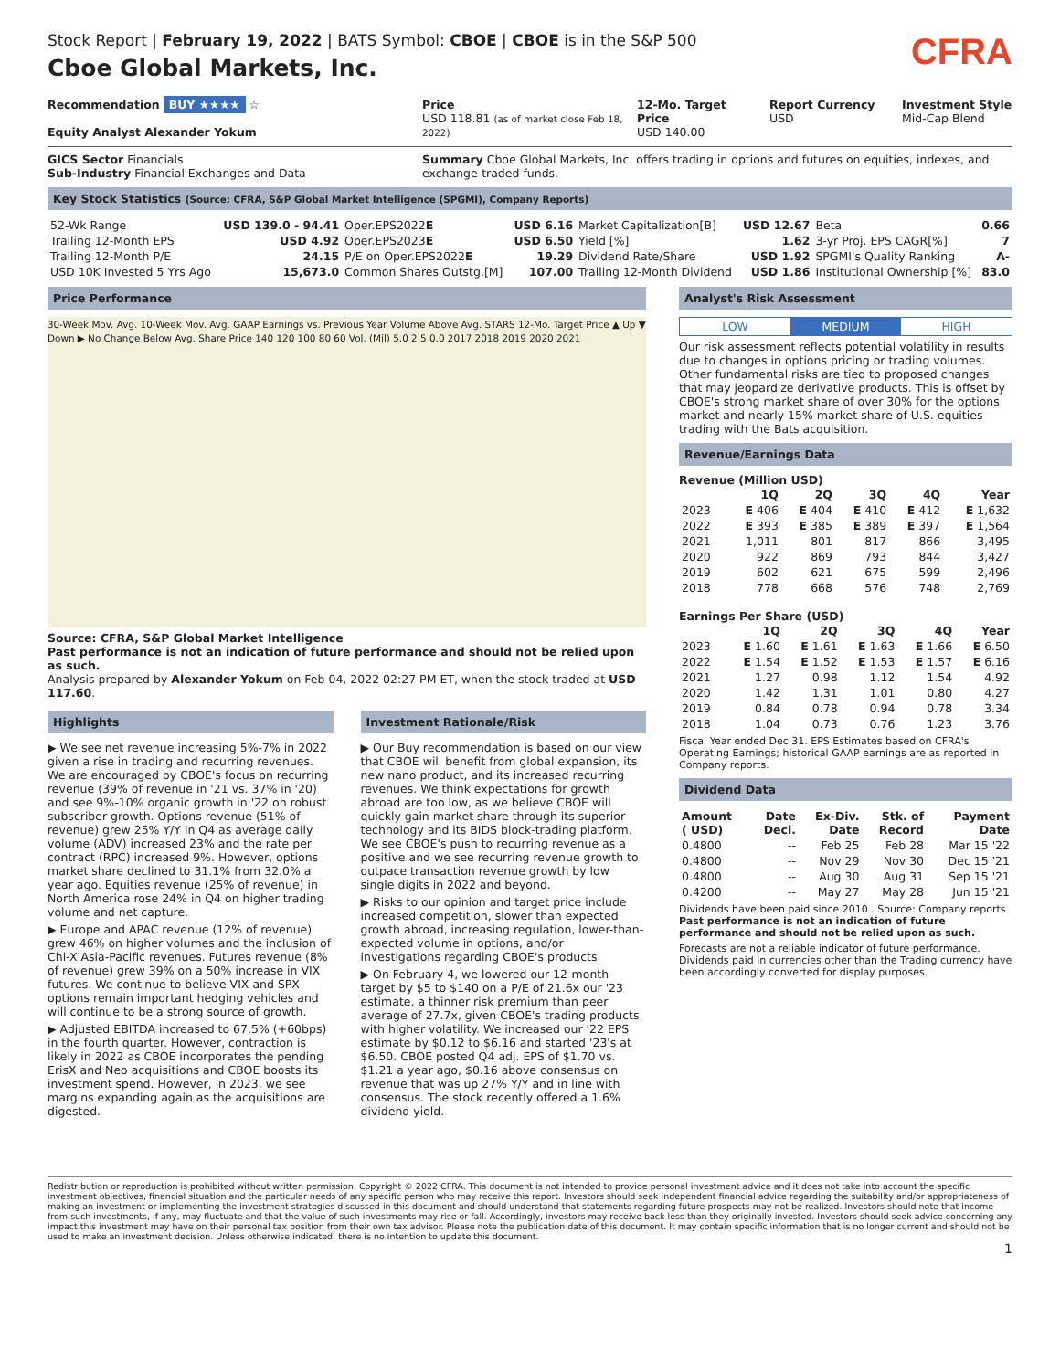Stock Report | February 19, 2022 | BATS Symbol: CBOE | CBOE is in the S&P 500
Cboe Global Markets, Inc.
CFRA
Recommendation BUY ★★★★ ☆
Equity Analyst Alexander Yokum
Price
USD 118.81 (as of market close Feb 18, 2022)
12-Mo. Target Price
USD 140.00
Report Currency
USD
Investment Style
Mid-Cap Blend
GICS Sector Financials
Sub-Industry Financial Exchanges and Data
Summary Cboe Global Markets, Inc. offers trading in options and futures on equities, indexes, and exchange-traded funds.
Key Stock Statistics (Source: CFRA, S&P Global Market Intelligence (SPGMI), Company Reports)
| 52-Wk Range | USD 139.0 - 94.41 | Oper.EPS2022 E | USD 6.16 | Market Capitalization[B] | USD 12.67 | Beta | 0.66 |
| Trailing 12-Month EPS | USD 4.92 | Oper.EPS2023 E | USD 6.50 | Yield [%] | 1.62 | 3-yr Proj. EPS CAGR[%] | 7 |
| Trailing 12-Month P/E | 24.15 | P/E on Oper.EPS2022 E | 19.29 | Dividend Rate/Share | USD 1.92 | SPGMI's Quality Ranking | A- |
| USD 10K Invested 5 Yrs Ago | 15,673.0 | Common Shares Outstg.[M] | 107.00 | Trailing 12-Month Dividend | USD 1.86 | Institutional Ownership [%] | 83.0 |
Price Performance
30-Week Mov. Avg. 10-Week Mov. Avg. GAAP Earnings vs. Previous Year Volume Above Avg. STARS 12-Mo. Target Price ▲ Up ▼ Down ▶ No Change Below Avg. Share Price 140 120 100 80 60 Vol. (Mil) 5.0 2.5 0.0 2017 2018 2019 2020 2021
Source: CFRA, S&P Global Market Intelligence
Past performance is not an indication of future performance and should not be relied upon as such.
Analysis prepared by Alexander Yokum on Feb 04, 2022 02:27 PM ET, when the stock traded at USD 117.60.
Highlights
▶ We see net revenue increasing 5%-7% in 2022 given a rise in trading and recurring revenues. We are encouraged by CBOE's focus on recurring revenue (39% of revenue in '21 vs. 37% in '20) and see 9%-10% organic growth in '22 on robust subscriber growth. Options revenue (51% of revenue) grew 25% Y/Y in Q4 as average daily volume (ADV) increased 23% and the rate per contract (RPC) increased 9%. However, options market share declined to 31.1% from 32.0% a year ago. Equities revenue (25% of revenue) in North America rose 24% in Q4 on higher trading volume and net capture.
▶ Europe and APAC revenue (12% of revenue) grew 46% on higher volumes and the inclusion of Chi-X Asia-Pacific revenues. Futures revenue (8% of revenue) grew 39% on a 50% increase in VIX futures. We continue to believe VIX and SPX options remain important hedging vehicles and will continue to be a strong source of growth.
▶ Adjusted EBITDA increased to 67.5% (+60bps) in the fourth quarter. However, contraction is likely in 2022 as CBOE incorporates the pending ErisX and Neo acquisitions and CBOE boosts its investment spend. However, in 2023, we see margins expanding again as the acquisitions are digested.
Investment Rationale/Risk
▶ Our Buy recommendation is based on our view that CBOE will benefit from global expansion, its new nano product, and its increased recurring revenues. We think expectations for growth abroad are too low, as we believe CBOE will quickly gain market share through its superior technology and its BIDS block-trading platform. We see CBOE's push to recurring revenue as a positive and we see recurring revenue growth to outpace transaction revenue growth by low single digits in 2022 and beyond.
▶ Risks to our opinion and target price include increased competition, slower than expected growth abroad, increasing regulation, lower-than-expected volume in options, and/or investigations regarding CBOE's products.
▶ On February 4, we lowered our 12-month target by $5 to $140 on a P/E of 21.6x our '23 estimate, a thinner risk premium than peer average of 27.7x, given CBOE's trading products with higher volatility. We increased our '22 EPS estimate by $0.12 to $6.16 and started '23's at $6.50. CBOE posted Q4 adj. EPS of $1.70 vs. $1.21 a year ago, $0.16 above consensus on revenue that was up 27% Y/Y and in line with consensus. The stock recently offered a 1.6% dividend yield.
Analyst's Risk Assessment
LOW MEDIUM HIGH
Our risk assessment reflects potential volatility in results due to changes in options pricing or trading volumes. Other fundamental risks are tied to proposed changes that may jeopardize derivative products. This is offset by CBOE's strong market share of over 30% for the options market and nearly 15% market share of U.S. equities trading with the Bats acquisition.
Revenue/Earnings Data
Revenue (Million USD)
| | 1Q | 2Q | 3Q | 4Q | Year |
| --- | --- | --- | --- | --- | --- |
| 2023 | E 406 | E 404 | E 410 | E 412 | E 1,632 |
| 2022 | E 393 | E 385 | E 389 | E 397 | E 1,564 |
| 2021 | 1,011 | 801 | 817 | 866 | 3,495 |
| 2020 | 922 | 869 | 793 | 844 | 3,427 |
| 2019 | 602 | 621 | 675 | 599 | 2,496 |
| 2018 | 778 | 668 | 576 | 748 | 2,769 |
Earnings Per Share (USD)
| | 1Q | 2Q | 3Q | 4Q | Year |
| --- | --- | --- | --- | --- | --- |
| 2023 | E 1.60 | E 1.61 | E 1.63 | E 1.66 | E 6.50 |
| 2022 | E 1.54 | E 1.52 | E 1.53 | E 1.57 | E 6.16 |
| 2021 | 1.27 | 0.98 | 1.12 | 1.54 | 4.92 |
| 2020 | 1.42 | 1.31 | 1.01 | 0.80 | 4.27 |
| 2019 | 0.84 | 0.78 | 0.94 | 0.78 | 3.34 |
| 2018 | 1.04 | 0.73 | 0.76 | 1.23 | 3.76 |
Fiscal Year ended Dec 31. EPS Estimates based on CFRA's Operating Earnings; historical GAAP earnings are as reported in Company reports.
Dividend Data
| Amount ( USD) | Date Decl. | Ex-Div. Date | Stk. of Record | Payment Date |
| --- | --- | --- | --- | --- |
| 0.4800 | -- | Feb 25 | Feb 28 | Mar 15 '22 |
| 0.4800 | -- | Nov 29 | Nov 30 | Dec 15 '21 |
| 0.4800 | -- | Aug 30 | Aug 31 | Sep 15 '21 |
| 0.4200 | -- | May 27 | May 28 | Jun 15 '21 |
Dividends have been paid since 2010 . Source: Company reports
Past performance is not an indication of future performance and should not be relied upon as such.
Forecasts are not a reliable indicator of future performance.
Dividends paid in currencies other than the Trading currency have been accordingly converted for display purposes.
Redistribution or reproduction is prohibited without written permission. Copyright © 2022 CFRA. This document is not intended to provide personal investment advice and it does not take into account the specific investment objectives, financial situation and the particular needs of any specific person who may receive this report. Investors should seek independent financial advice regarding the suitability and/or appropriateness of making an investment or implementing the investment strategies discussed in this document and should understand that statements regarding future prospects may not be realized. Investors should note that income from such investments, if any, may fluctuate and that the value of such investments may rise or fall. Accordingly, investors may receive back less than they originally invested. Investors should seek advice concerning any impact this investment may have on their personal tax position from their own tax advisor. Please note the publication date of this document. It may contain specific information that is no longer current and should not be used to make an investment decision. Unless otherwise indicated, there is no intention to update this document.
1